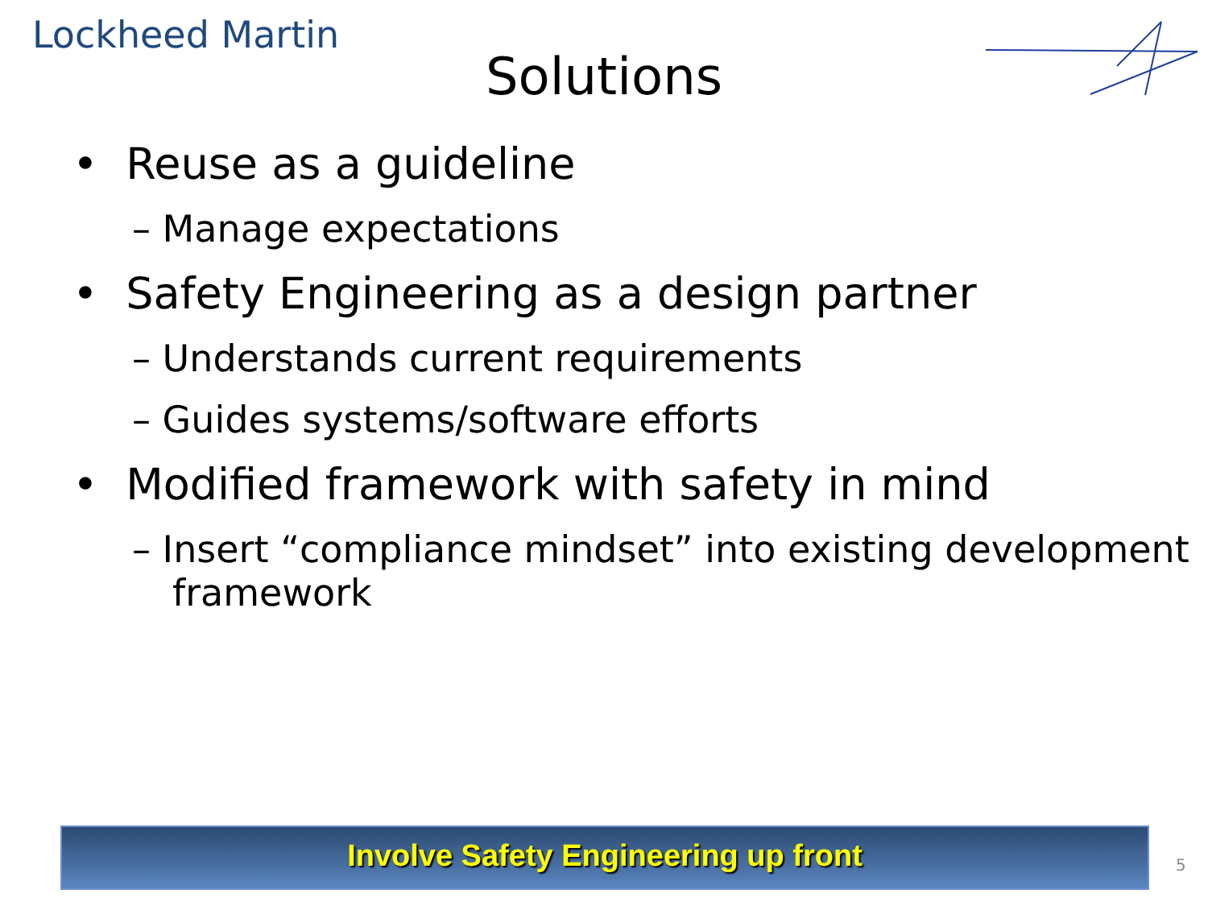Lockheed Martin
Solutions
• Reuse as a guideline
– Manage expectations
• Safety Engineering as a design partner
– Understands current requirements
– Guides systems/software efforts
• Modified framework with safety in mind
– Insert “compliance mindset” into existing development framework
Involve Safety Engineering up front
5